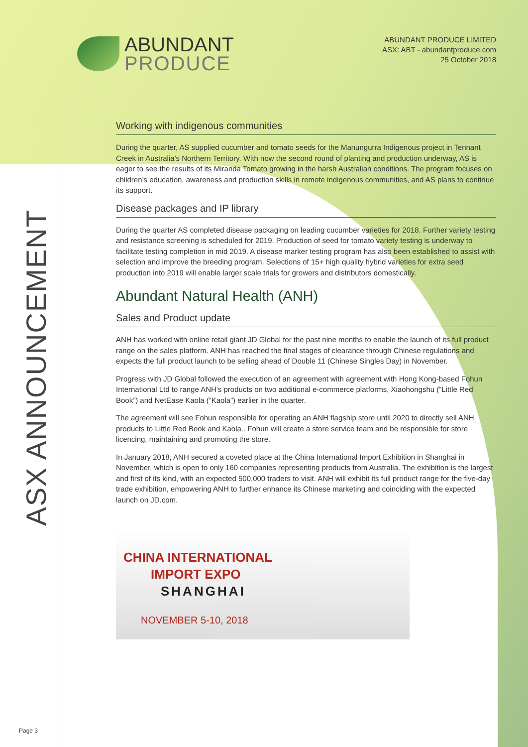ABUNDANT
PRODUCE
ABUNDANT PRODUCE LIMITED
ASX: ABT - abundantproduce.com
25 October 2018
ASX ANNOUNCEMENT
Working with indigenous communities
During the quarter, AS supplied cucumber and tomato seeds for the Manungurra Indigenous project in Tennant Creek in Australia’s Northern Territory. With now the second round of planting and production underway, AS is eager to see the results of its Miranda Tomato growing in the harsh Australian conditions. The program focuses on children’s education, awareness and production skills in remote indigenous communities, and AS plans to continue its support.
Disease packages and IP library
During the quarter AS completed disease packaging on leading cucumber varieties for 2018. Further variety testing and resistance screening is scheduled for 2019. Production of seed for tomato variety testing is underway to facilitate testing completion in mid 2019. A disease marker testing program has also been established to assist with selection and improve the breeding program. Selections of 15+ high quality hybrid varieties for extra seed production into 2019 will enable larger scale trials for growers and distributors domestically.
Abundant Natural Health (ANH)
Sales and Product update
ANH has worked with online retail giant JD Global for the past nine months to enable the launch of its full product range on the sales platform. ANH has reached the final stages of clearance through Chinese regulations and expects the full product launch to be selling ahead of Double 11 (Chinese Singles Day) in November.
Progress with JD Global followed the execution of an agreement with agreement with Hong Kong-based Fohun International Ltd to range ANH’s products on two additional e-commerce platforms, Xiaohongshu (“Little Red Book”) and NetEase Kaola (“Kaola”) earlier in the quarter.
The agreement will see Fohun responsible for operating an ANH flagship store until 2020 to directly sell ANH products to Little Red Book and Kaola.. Fohun will create a store service team and be responsible for store licencing, maintaining and promoting the store.
In January 2018, ANH secured a coveted place at the China International Import Exhibition in Shanghai in November, which is open to only 160 companies representing products from Australia. The exhibition is the largest and first of its kind, with an expected 500,000 traders to visit. ANH will exhibit its full product range for the five-day trade exhibition, empowering ANH to further enhance its Chinese marketing and coinciding with the expected launch on JD.com.
CHINA INTERNATIONAL
IMPORT EXPO
SHANGHAI
NOVEMBER 5-10, 2018
Page 3